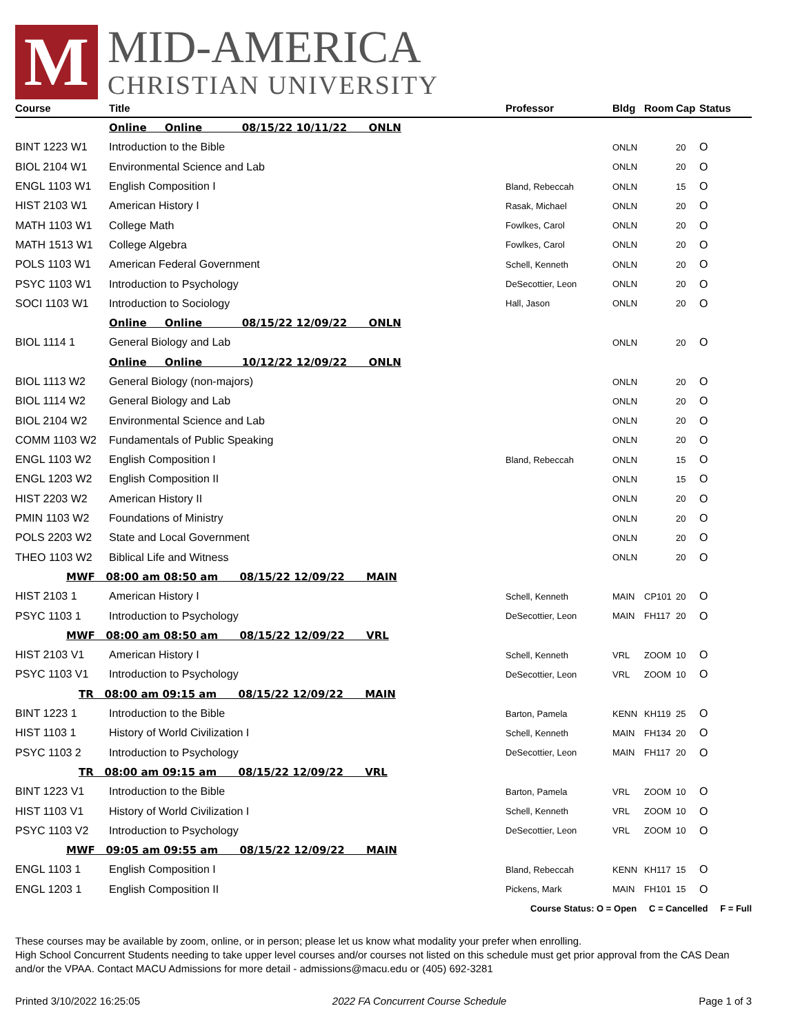M
MID-AMERICA
CHRISTIAN UNIVERSITY
| Course | Title | Professor | Bldg | Room | Cap | Status |
| --- | --- | --- | --- | --- | --- | --- |
| Online Online 08/15/22 10/11/22 ONLN | | | | | | |
| BINT 1223 W1 | Introduction to the Bible | | ONLN | | 20 | O |
| BIOL 2104 W1 | Environmental Science and Lab | | ONLN | | 20 | O |
| ENGL 1103 W1 | English Composition I | Bland, Rebeccah | ONLN | | 15 | O |
| HIST 2103 W1 | American History I | Rasak, Michael | ONLN | | 20 | O |
| MATH 1103 W1 | College Math | Fowlkes, Carol | ONLN | | 20 | O |
| MATH 1513 W1 | College Algebra | Fowlkes, Carol | ONLN | | 20 | O |
| POLS 1103 W1 | American Federal Government | Schell, Kenneth | ONLN | | 20 | O |
| PSYC 1103 W1 | Introduction to Psychology | DeSecottier, Leon | ONLN | | 20 | O |
| SOCI 1103 W1 | Introduction to Sociology | Hall, Jason | ONLN | | 20 | O |
| Online Online 08/15/22 12/09/22 ONLN | | | | | | |
| BIOL 1114 1 | General Biology and Lab | | ONLN | | 20 | O |
| Online Online 10/12/22 12/09/22 ONLN | | | | | | |
| BIOL 1113 W2 | General Biology (non-majors) | | ONLN | | 20 | O |
| BIOL 1114 W2 | General Biology and Lab | | ONLN | | 20 | O |
| BIOL 2104 W2 | Environmental Science and Lab | | ONLN | | 20 | O |
| COMM 1103 W2 | Fundamentals of Public Speaking | | ONLN | | 20 | O |
| ENGL 1103 W2 | English Composition I | Bland, Rebeccah | ONLN | | 15 | O |
| ENGL 1203 W2 | English Composition II | | ONLN | | 15 | O |
| HIST 2203 W2 | American History II | | ONLN | | 20 | O |
| PMIN 1103 W2 | Foundations of Ministry | | ONLN | | 20 | O |
| POLS 2203 W2 | State and Local Government | | ONLN | | 20 | O |
| THEO 1103 W2 | Biblical Life and Witness | | ONLN | | 20 | O |
| MWF 08:00 am 08:50 am 08/15/22 12/09/22 MAIN | | | | | | |
| HIST 2103 1 | American History I | Schell, Kenneth | MAIN | CP101 | 20 | O |
| PSYC 1103 1 | Introduction to Psychology | DeSecottier, Leon | MAIN | FH117 | 20 | O |
| MWF 08:00 am 08:50 am 08/15/22 12/09/22 VRL | | | | | | |
| HIST 2103 V1 | American History I | Schell, Kenneth | VRL | ZOOM | 10 | O |
| PSYC 1103 V1 | Introduction to Psychology | DeSecottier, Leon | VRL | ZOOM | 10 | O |
| TR 08:00 am 09:15 am 08/15/22 12/09/22 MAIN | | | | | | |
| BINT 1223 1 | Introduction to the Bible | Barton, Pamela | KENN | KH119 | 25 | O |
| HIST 1103 1 | History of World Civilization I | Schell, Kenneth | MAIN | FH134 | 20 | O |
| PSYC 1103 2 | Introduction to Psychology | DeSecottier, Leon | MAIN | FH117 | 20 | O |
| TR 08:00 am 09:15 am 08/15/22 12/09/22 VRL | | | | | | |
| BINT 1223 V1 | Introduction to the Bible | Barton, Pamela | VRL | ZOOM | 10 | O |
| HIST 1103 V1 | History of World Civilization I | Schell, Kenneth | VRL | ZOOM | 10 | O |
| PSYC 1103 V2 | Introduction to Psychology | DeSecottier, Leon | VRL | ZOOM | 10 | O |
| MWF 09:05 am 09:55 am 08/15/22 12/09/22 MAIN | | | | | | |
| ENGL 1103 1 | English Composition I | Bland, Rebeccah | KENN | KH117 | 15 | O |
| ENGL 1203 1 | English Composition II | Pickens, Mark | MAIN | FH101 | 15 | O |
Course Status: O = Open C = Cancelled F = Full
These courses may be available by zoom, online, or in person; please let us know what modality your prefer when enrolling.
High School Concurrent Students needing to take upper level courses and/or courses not listed on this schedule must get prior approval from the CAS Dean and/or the VPAA. Contact MACU Admissions for more detail - admissions@macu.edu or (405) 692-3281
Printed 3/10/2022 16:25:05 2022 FA Concurrent Course Schedule Page 1 of 3